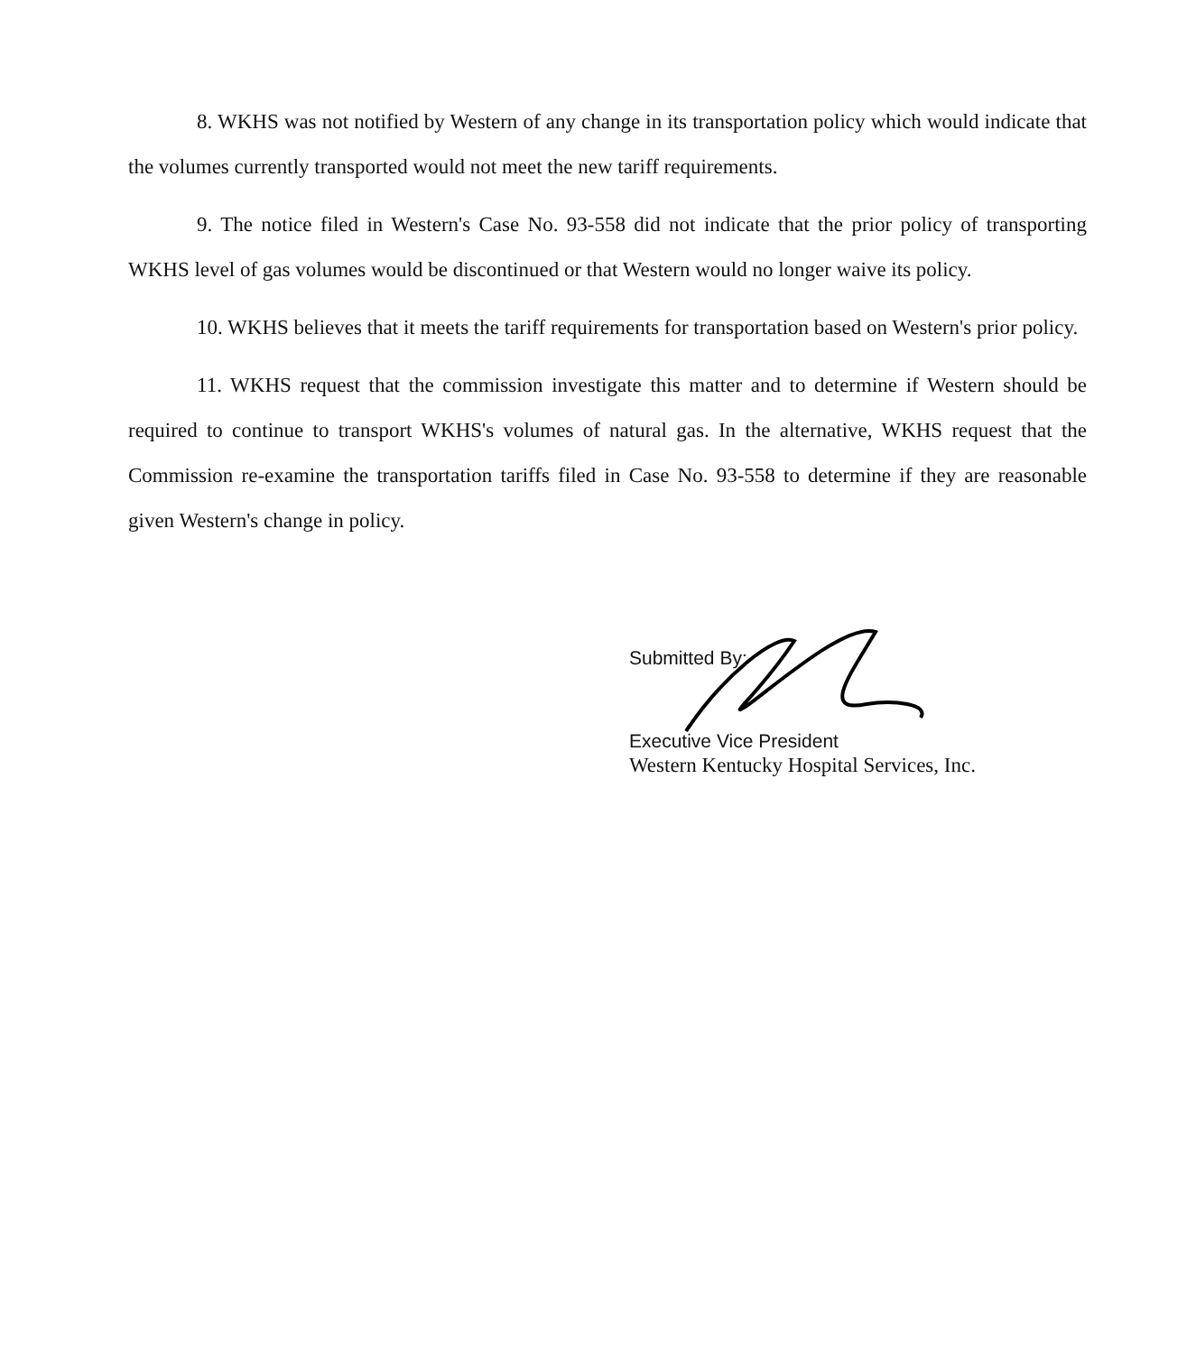8. WKHS was not notified by Western of any change in its transportation policy which would indicate that the volumes currently transported would not meet the new tariff requirements.
9. The notice filed in Western's Case No. 93-558 did not indicate that the prior policy of transporting WKHS level of gas volumes would be discontinued or that Western would no longer waive its policy.
10. WKHS believes that it meets the tariff requirements for transportation based on Western's prior policy.
11. WKHS request that the commission investigate this matter and to determine if Western should be required to continue to transport WKHS's volumes of natural gas. In the alternative, WKHS request that the Commission re-examine the transportation tariffs filed in Case No. 93-558 to determine if they are reasonable given Western's change in policy.
Submitted By:
Executive Vice President
Western Kentucky Hospital Services, Inc.